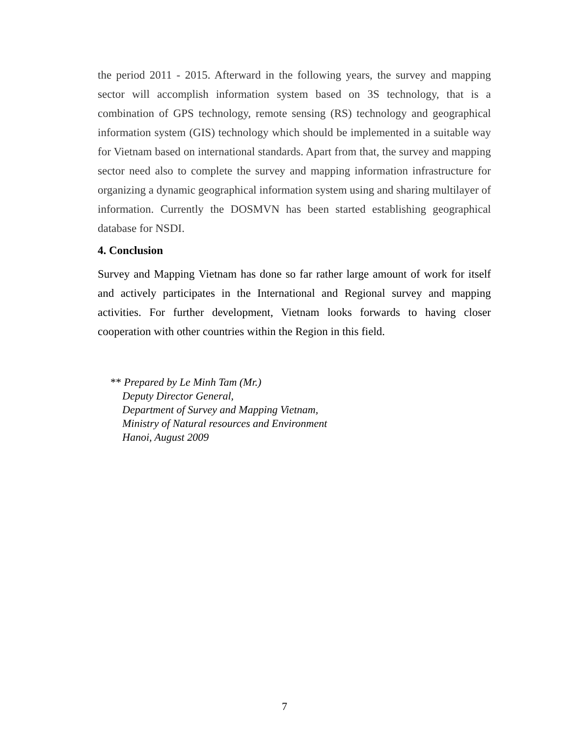the period 2011 - 2015. Afterward in the following years, the survey and mapping sector will accomplish information system based on 3S technology, that is a combination of GPS technology, remote sensing (RS) technology and geographical information system (GIS) technology which should be implemented in a suitable way for Vietnam based on international standards. Apart from that, the survey and mapping sector need also to complete the survey and mapping information infrastructure for organizing a dynamic geographical information system using and sharing multilayer of information. Currently the DOSMVN has been started establishing geographical database for NSDI.
4. Conclusion
Survey and Mapping Vietnam has done so far rather large amount of work for itself and actively participates in the International and Regional survey and mapping activities. For further development, Vietnam looks forwards to having closer cooperation with other countries within the Region in this field.
** Prepared by Le Minh Tam (Mr.)
Deputy Director General,
Department of Survey and Mapping Vietnam,
Ministry of Natural resources and Environment
Hanoi, August 2009
7